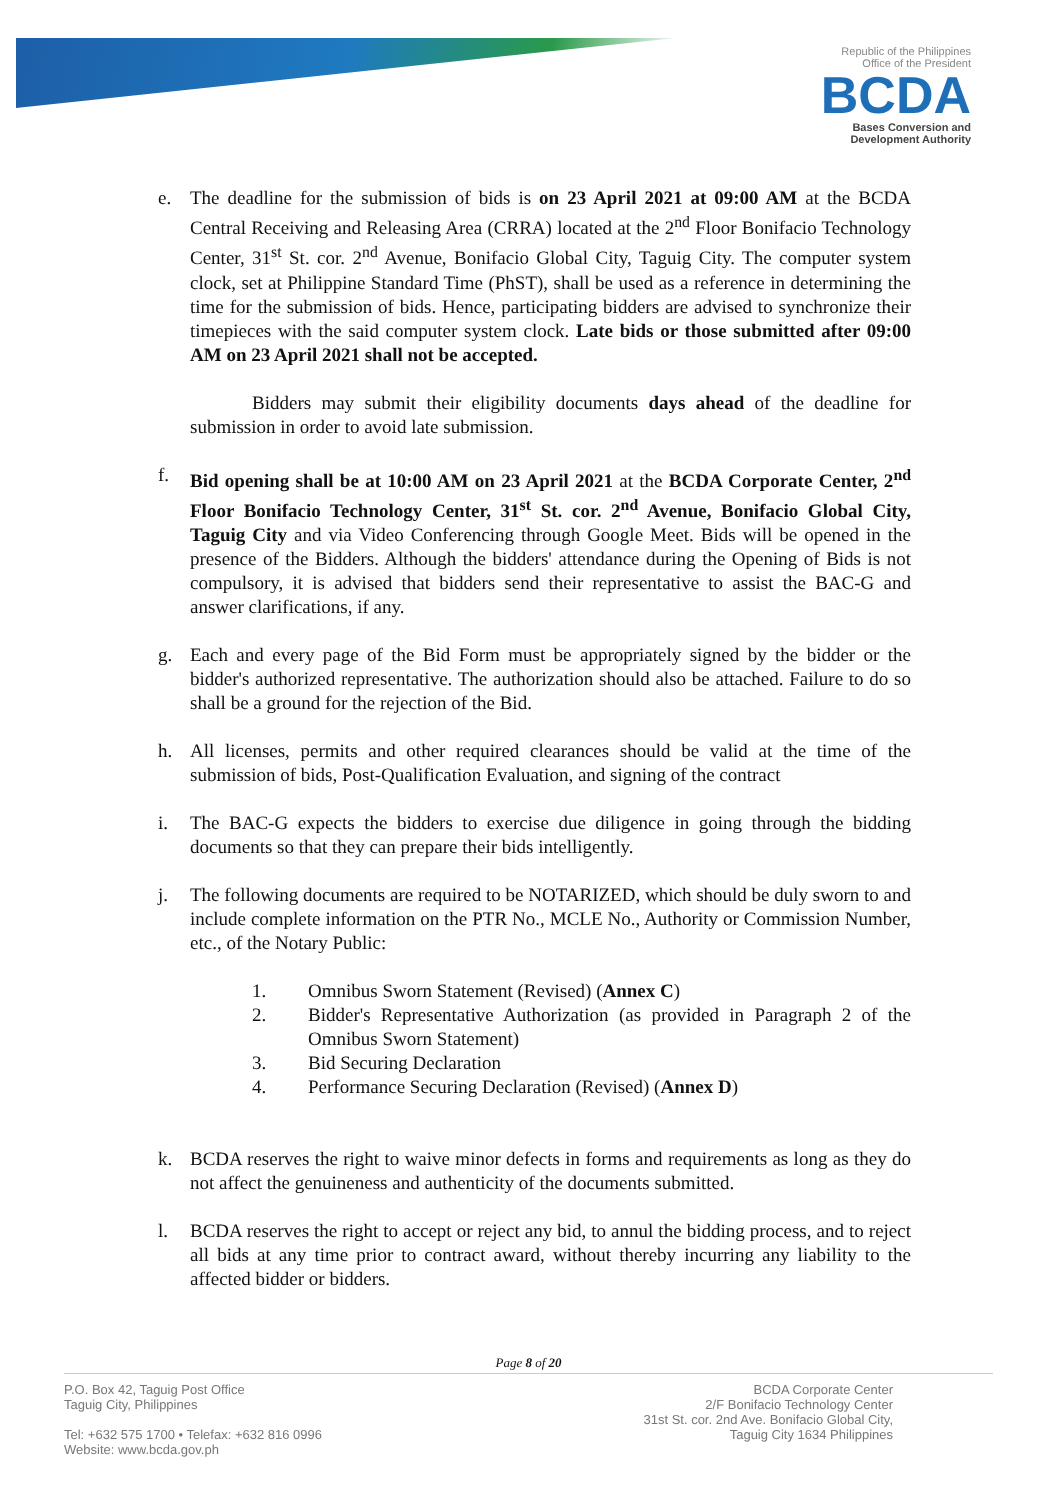Republic of the Philippines
Office of the President
BCDA
Bases Conversion and
Development Authority
e. The deadline for the submission of bids is on 23 April 2021 at 09:00 AM at the BCDA Central Receiving and Releasing Area (CRRA) located at the 2<sup>nd</sup> Floor Bonifacio Technology Center, 31<sup>st</sup> St. cor. 2<sup>nd</sup> Avenue, Bonifacio Global City, Taguig City. The computer system clock, set at Philippine Standard Time (PhST), shall be used as a reference in determining the time for the submission of bids. Hence, participating bidders are advised to synchronize their timepieces with the said computer system clock. Late bids or those submitted after 09:00 AM on 23 April 2021 shall not be accepted.
Bidders may submit their eligibility documents days ahead of the deadline for submission in order to avoid late submission.
f. Bid opening shall be at 10:00 AM on 23 April 2021 at the BCDA Corporate Center, 2<sup>nd</sup> Floor Bonifacio Technology Center, 31<sup>st</sup> St. cor. 2<sup>nd</sup> Avenue, Bonifacio Global City, Taguig City and via Video Conferencing through Google Meet. Bids will be opened in the presence of the Bidders. Although the bidders' attendance during the Opening of Bids is not compulsory, it is advised that bidders send their representative to assist the BAC-G and answer clarifications, if any.
g. Each and every page of the Bid Form must be appropriately signed by the bidder or the bidder's authorized representative. The authorization should also be attached. Failure to do so shall be a ground for the rejection of the Bid.
h. All licenses, permits and other required clearances should be valid at the time of the submission of bids, Post-Qualification Evaluation, and signing of the contract
i. The BAC-G expects the bidders to exercise due diligence in going through the bidding documents so that they can prepare their bids intelligently.
j. The following documents are required to be NOTARIZED, which should be duly sworn to and include complete information on the PTR No., MCLE No., Authority or Commission Number, etc., of the Notary Public:
1. Omnibus Sworn Statement (Revised) (Annex C)
2. Bidder's Representative Authorization (as provided in Paragraph 2 of the Omnibus Sworn Statement)
3. Bid Securing Declaration
4. Performance Securing Declaration (Revised) (Annex D)
k. BCDA reserves the right to waive minor defects in forms and requirements as long as they do not affect the genuineness and authenticity of the documents submitted.
l. BCDA reserves the right to accept or reject any bid, to annul the bidding process, and to reject all bids at any time prior to contract award, without thereby incurring any liability to the affected bidder or bidders.
Page 8 of 20
P.O. Box 42, Taguig Post Office
Taguig City, Philippines
Tel: +632 575 1700 • Telefax: +632 816 0996
Website: www.bcda.gov.ph
BCDA Corporate Center
2/F Bonifacio Technology Center
31st St. cor. 2nd Ave. Bonifacio Global City,
Taguig City 1634 Philippines